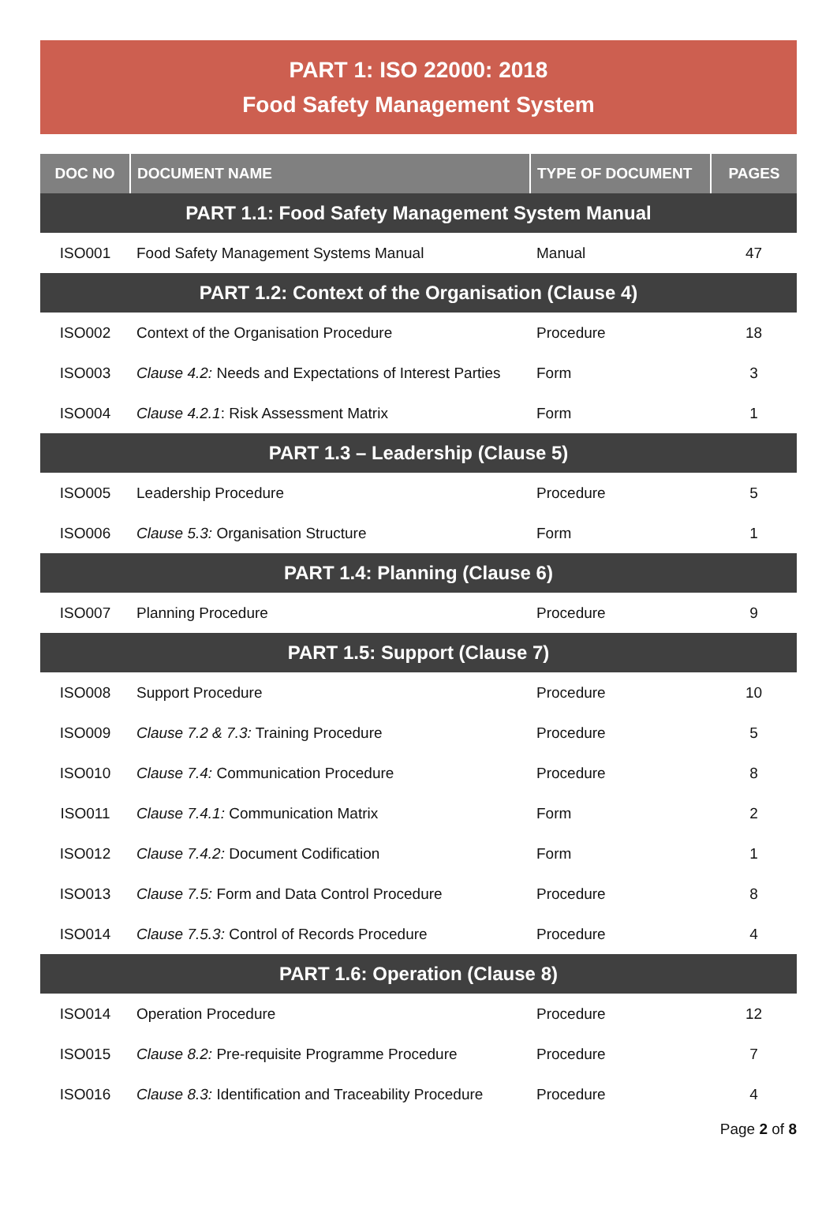PART 1: ISO 22000: 2018
Food Safety Management System
| DOC NO | DOCUMENT NAME | TYPE OF DOCUMENT | PAGES |
| --- | --- | --- | --- |
| PART 1.1: Food Safety Management System Manual | | | |
| ISO001 | Food Safety Management Systems Manual | Manual | 47 |
| PART 1.2: Context of the Organisation (Clause 4) | | | |
| ISO002 | Context of the Organisation Procedure | Procedure | 18 |
| ISO003 | Clause 4.2: Needs and Expectations of Interest Parties | Form | 3 |
| ISO004 | Clause 4.2.1 : Risk Assessment Matrix | Form | 1 |
| PART 1.3 – Leadership (Clause 5) | | | |
| ISO005 | Leadership Procedure | Procedure | 5 |
| ISO006 | Clause 5.3: Organisation Structure | Form | 1 |
| PART 1.4: Planning (Clause 6) | | | |
| ISO007 | Planning Procedure | Procedure | 9 |
| PART 1.5: Support (Clause 7) | | | |
| ISO008 | Support Procedure | Procedure | 10 |
| ISO009 | Clause 7.2 & 7.3: Training Procedure | Procedure | 5 |
| ISO010 | Clause 7.4: Communication Procedure | Procedure | 8 |
| ISO011 | Clause 7.4.1: Communication Matrix | Form | 2 |
| ISO012 | Clause 7.4.2: Document Codification | Form | 1 |
| ISO013 | Clause 7.5: Form and Data Control Procedure | Procedure | 8 |
| ISO014 | Clause 7.5.3: Control of Records Procedure | Procedure | 4 |
| PART 1.6: Operation (Clause 8) | | | |
| ISO014 | Operation Procedure | Procedure | 12 |
| ISO015 | Clause 8.2: Pre-requisite Programme Procedure | Procedure | 7 |
| ISO016 | Clause 8.3: Identification and Traceability Procedure | Procedure | 4 |
Page 2 of 8